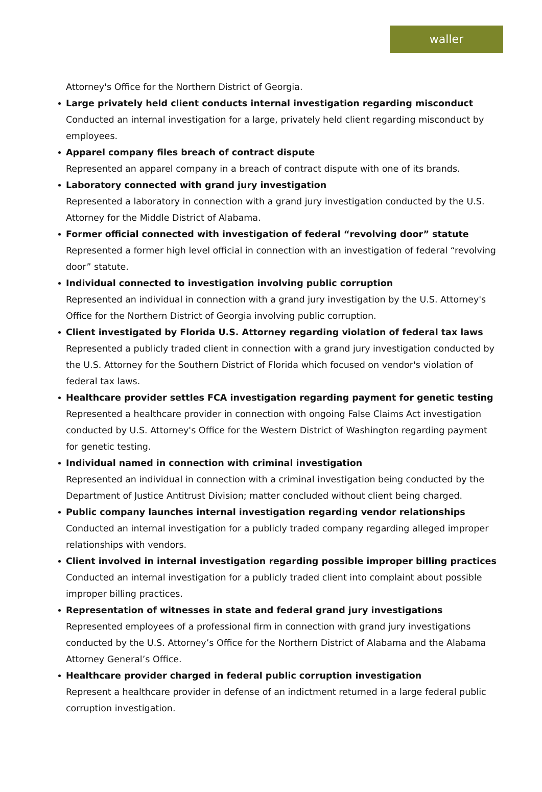waller
Attorney's Office for the Northern District of Georgia.
Large privately held client conducts internal investigation regarding misconduct
Conducted an internal investigation for a large, privately held client regarding misconduct by employees.
Apparel company files breach of contract dispute
Represented an apparel company in a breach of contract dispute with one of its brands.
Laboratory connected with grand jury investigation
Represented a laboratory in connection with a grand jury investigation conducted by the U.S. Attorney for the Middle District of Alabama.
Former official connected with investigation of federal “revolving door” statute
Represented a former high level official in connection with an investigation of federal “revolving door” statute.
Individual connected to investigation involving public corruption
Represented an individual in connection with a grand jury investigation by the U.S. Attorney's Office for the Northern District of Georgia involving public corruption.
Client investigated by Florida U.S. Attorney regarding violation of federal tax laws
Represented a publicly traded client in connection with a grand jury investigation conducted by the U.S. Attorney for the Southern District of Florida which focused on vendor's violation of federal tax laws.
Healthcare provider settles FCA investigation regarding payment for genetic testing
Represented a healthcare provider in connection with ongoing False Claims Act investigation conducted by U.S. Attorney's Office for the Western District of Washington regarding payment for genetic testing.
Individual named in connection with criminal investigation
Represented an individual in connection with a criminal investigation being conducted by the Department of Justice Antitrust Division; matter concluded without client being charged.
Public company launches internal investigation regarding vendor relationships
Conducted an internal investigation for a publicly traded company regarding alleged improper relationships with vendors.
Client involved in internal investigation regarding possible improper billing practices
Conducted an internal investigation for a publicly traded client into complaint about possible improper billing practices.
Representation of witnesses in state and federal grand jury investigations
Represented employees of a professional firm in connection with grand jury investigations conducted by the U.S. Attorney’s Office for the Northern District of Alabama and the Alabama Attorney General’s Office.
Healthcare provider charged in federal public corruption investigation
Represent a healthcare provider in defense of an indictment returned in a large federal public corruption investigation.